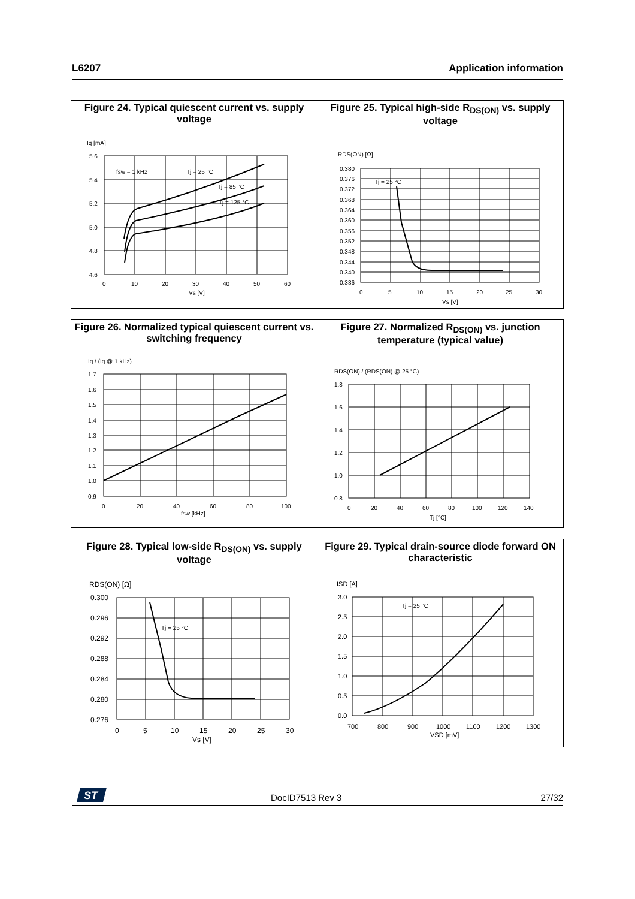L6207 Application information
Figure 24. Typical quiescent current vs. supply voltage
Iq [mA]
5.6
5.4
5.2
5.0
4.8
4.6
0
10
20
30
40
50
60
Vs [V]
fsw = 1 kHz
Tj = 25 °C
Tj = 85 °C
Tj = 125 °C
Figure 25. Typical high-side R<sub>DS(ON)</sub> vs. supply voltage
RDS(ON) [Ω]
0.380
0.376
0.372
0.368
0.364
0.360
0.356
0.352
0.348
0.344
0.340
0.336
0
5
10
15
20
25
30
Vs [V]
Tj = 25 °C
Figure 26. Normalized typical quiescent current vs. switching frequency
Iq / (Iq @ 1 kHz)
1.7
1.6
1.5
1.4
1.3
1.2
1.1
1.0
0.9
0
20
40
60
80
100
fsw [kHz]
Figure 27. Normalized R<sub>DS(ON)</sub> vs. junction temperature (typical value)
RDS(ON) / (RDS(ON) @ 25 °C)
1.8
1.6
1.4
1.2
1.0
0.8
0
20
40
60
80
100
120
140
Tj [°C]
Figure 28. Typical low-side R<sub>DS(ON)</sub> vs. supply voltage
RDS(ON) [Ω]
0.300
0.296
0.292
0.288
0.284
0.280
0.276
0
5
10
15
20
25
30
Vs [V]
Tj = 25 °C
Figure 29. Typical drain-source diode forward ON characteristic
ISD [A]
3.0
2.5
2.0
1.5
1.0
0.5
0.0
700
800
900
1000
1100
1200
1300
VSD [mV]
Tj = 25 °C
ST
DocID7513 Rev 3 27/32